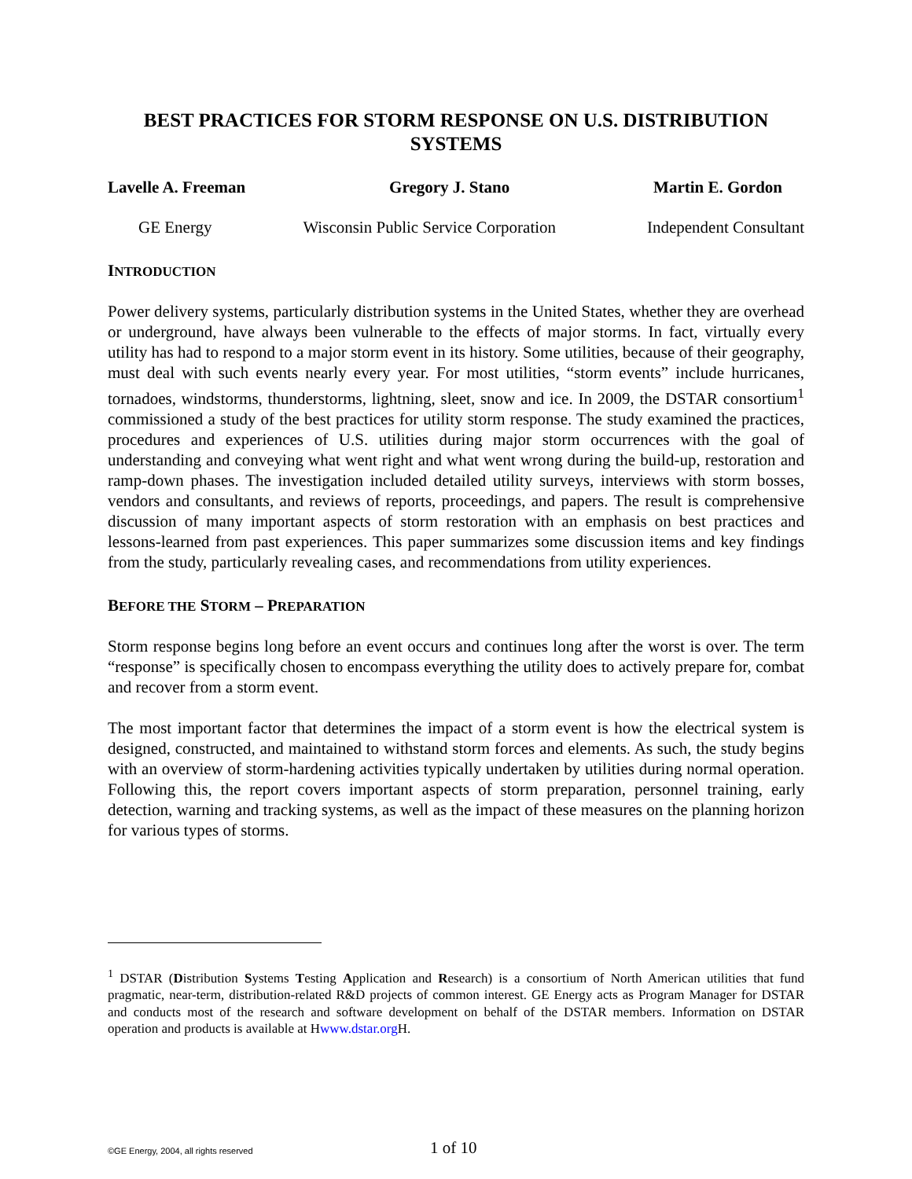BEST PRACTICES FOR STORM RESPONSE ON U.S. DISTRIBUTION SYSTEMS
Lavelle A. Freeman Gregory J. Stano Martin E. Gordon
GE Energy Wisconsin Public Service Corporation Independent Consultant
INTRODUCTION
Power delivery systems, particularly distribution systems in the United States, whether they are overhead or underground, have always been vulnerable to the effects of major storms. In fact, virtually every utility has had to respond to a major storm event in its history. Some utilities, because of their geography, must deal with such events nearly every year. For most utilities, “storm events” include hurricanes, tornadoes, windstorms, thunderstorms, lightning, sleet, snow and ice. In 2009, the DSTAR consortium<sup>1</sup> commissioned a study of the best practices for utility storm response. The study examined the practices, procedures and experiences of U.S. utilities during major storm occurrences with the goal of understanding and conveying what went right and what went wrong during the build-up, restoration and ramp-down phases. The investigation included detailed utility surveys, interviews with storm bosses, vendors and consultants, and reviews of reports, proceedings, and papers. The result is comprehensive discussion of many important aspects of storm restoration with an emphasis on best practices and lessons-learned from past experiences. This paper summarizes some discussion items and key findings from the study, particularly revealing cases, and recommendations from utility experiences.
BEFORE THE STORM – PREPARATION
Storm response begins long before an event occurs and continues long after the worst is over. The term “response” is specifically chosen to encompass everything the utility does to actively prepare for, combat and recover from a storm event.
The most important factor that determines the impact of a storm event is how the electrical system is designed, constructed, and maintained to withstand storm forces and elements. As such, the study begins with an overview of storm-hardening activities typically undertaken by utilities during normal operation. Following this, the report covers important aspects of storm preparation, personnel training, early detection, warning and tracking systems, as well as the impact of these measures on the planning horizon for various types of storms.
<sup>1</sup> DSTAR (Distribution Systems Testing Application and Research) is a consortium of North American utilities that fund pragmatic, near-term, distribution-related R&D projects of common interest. GE Energy acts as Program Manager for DSTAR and conducts most of the research and software development on behalf of the DSTAR members. Information on DSTAR operation and products is available at Hwww.dstar.org H.
©GE Energy, 2004, all rights reserved 1 of 10